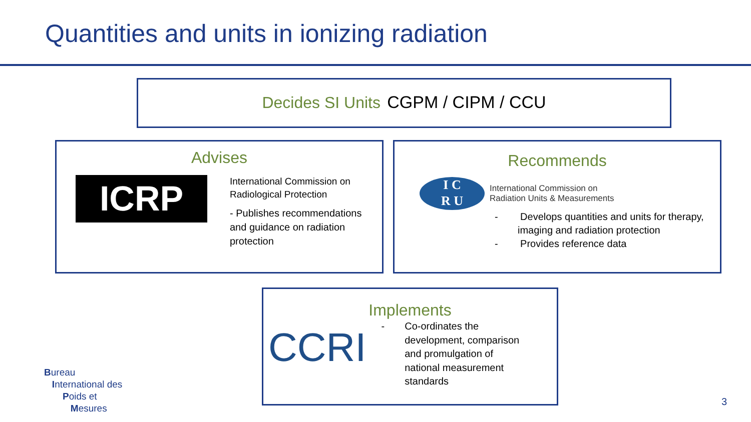Quantities and units in ionizing radiation
Decides SI Units CGPM / CIPM / CCU
Advises
ICRP
International Commission on
Radiological Protection
- Publishes recommendations
and guidance on radiation
protection
Recommends
I C
R U
International Commission on
Radiation Units & Measurements
- Develops quantities and units for therapy,
imaging and radiation protection
- Provides reference data
Implements
CCRI
- Co-ordinates the
development, comparison
and promulgation of
national measurement
standards
Bureau
International des
Poids et
Mesures
3